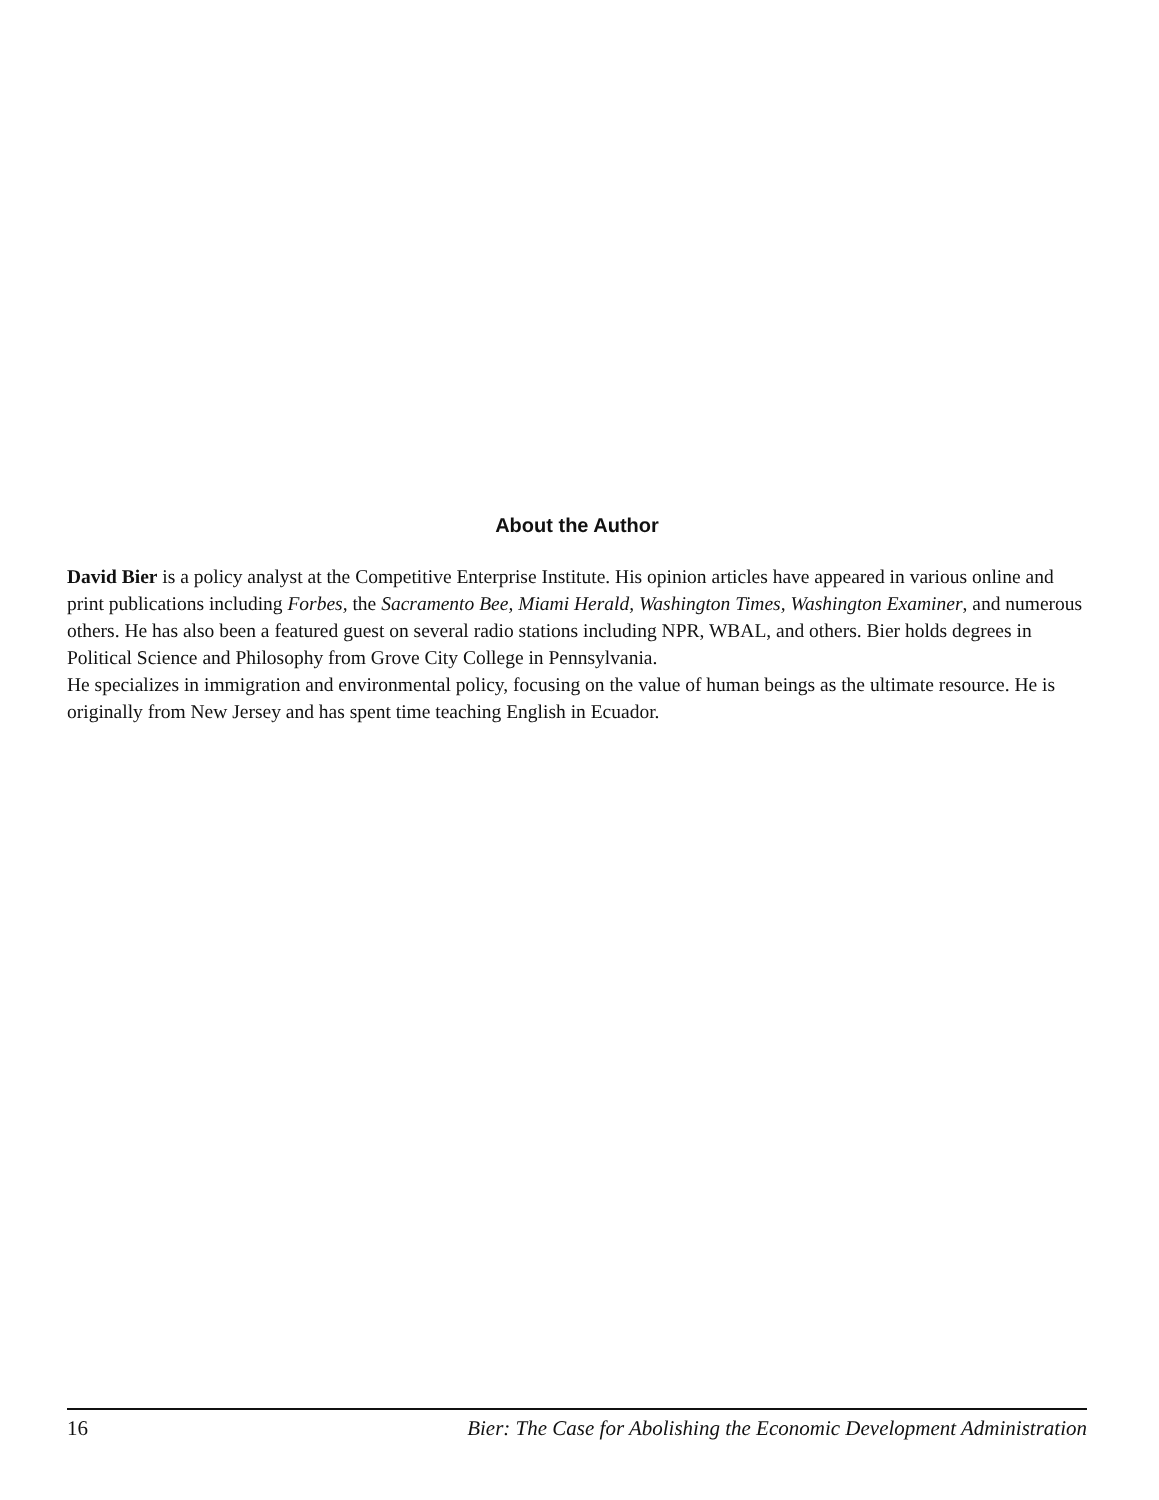About the Author
David Bier is a policy analyst at the Competitive Enterprise Institute. His opinion articles have appeared in various online and print publications including Forbes, the Sacramento Bee, Miami Herald, Washington Times, Washington Examiner, and numerous others. He has also been a featured guest on several radio stations including NPR, WBAL, and others. Bier holds degrees in Political Science and Philosophy from Grove City College in Pennsylvania.
He specializes in immigration and environmental policy, focusing on the value of human beings as the ultimate resource. He is originally from New Jersey and has spent time teaching English in Ecuador.
16 Bier: The Case for Abolishing the Economic Development Administration